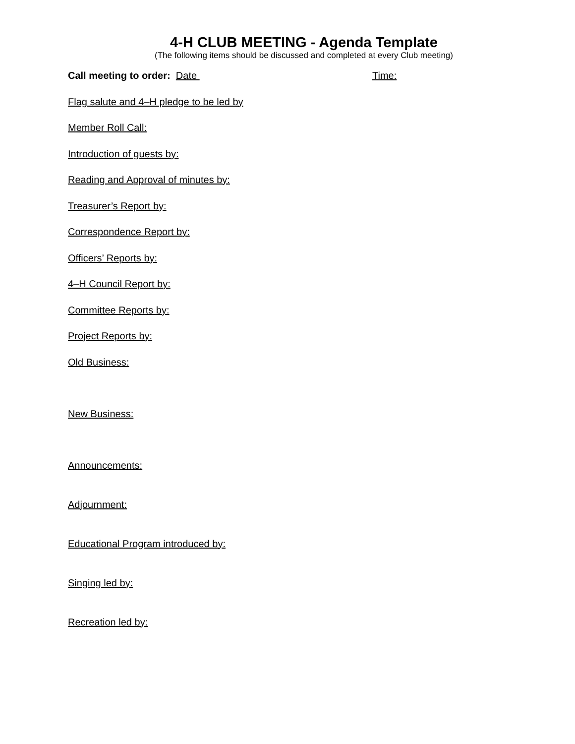4-H CLUB MEETING - Agenda Template
(The following items should be discussed and completed at every Club meeting)
Call meeting to order: Date Time:
Flag salute and 4–H pledge to be led by
Member Roll Call:
Introduction of guests by:
Reading and Approval of minutes by:
Treasurer’s Report by:
Correspondence Report by:
Officers’ Reports by:
4–H Council Report by:
Committee Reports by:
Project Reports by:
Old Business:
New Business:
Announcements:
Adjournment:
Educational Program introduced by:
Singing led by:
Recreation led by: